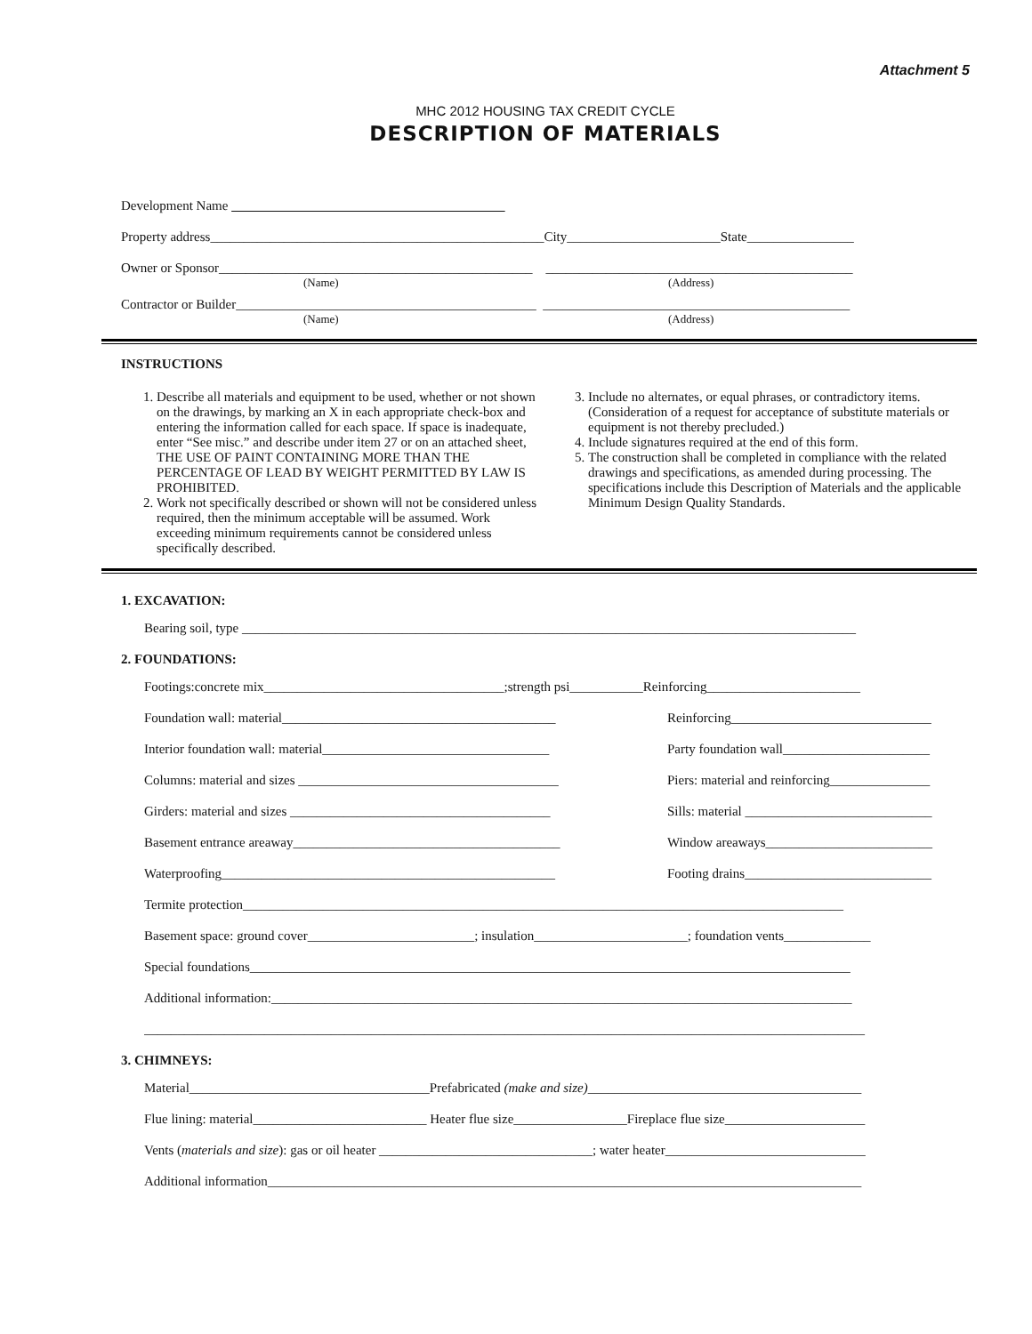Attachment 5
MHC 2012 HOUSING TAX CREDIT CYCLE
DESCRIPTION OF MATERIALS
Development Name
Property address__________________________________________________City_______________________State________________
Owner or Sponsor_______________________________________________ ______________________________________________
(Name) (Address)
Contractor or Builder_____________________________________________ ______________________________________________
(Name) (Address)
INSTRUCTIONS
1. Describe all materials and equipment to be used, whether or not shown on the drawings, by marking an X in each appropriate check-box and entering the information called for each space. If space is inadequate, enter “See misc.” and describe under item 27 or on an attached sheet, THE USE OF PAINT CONTAINING MORE THAN THE PERCENTAGE OF LEAD BY WEIGHT PERMITTED BY LAW IS PROHIBITED.
2. Work not specifically described or shown will not be considered unless required, then the minimum acceptable will be assumed. Work exceeding minimum requirements cannot be considered unless specifically described.
3. Include no alternates, or equal phrases, or contradictory items. (Consideration of a request for acceptance of substitute materials or equipment is not thereby precluded.)
4. Include signatures required at the end of this form.
5. The construction shall be completed in compliance with the related drawings and specifications, as amended during processing. The specifications include this Description of Materials and the applicable Minimum Design Quality Standards.
1. EXCAVATION:
Bearing soil, type ____________________________________________________________________________________________
2. FOUNDATIONS:
Footings:concrete mix____________________________________;strength psi___________Reinforcing_______________________
Foundation wall: material_________________________________________ Reinforcing______________________________
Interior foundation wall: material__________________________________ Party foundation wall______________________
Columns: material and sizes _______________________________________ Piers: material and reinforcing_______________
Girders: material and sizes _______________________________________ Sills: material ____________________________
Basement entrance areaway________________________________________ Window areaways_________________________
Waterproofing__________________________________________________ Footing drains____________________________
Termite protection__________________________________________________________________________________________
Basement space: ground cover_________________________; insulation_______________________; foundation vents_____________
Special foundations__________________________________________________________________________________________
Additional information:_______________________________________________________________________________________
____________________________________________________________________________________________________________
3. CHIMNEYS:
Material____________________________________Prefabricated (make and size)_________________________________________
Flue lining: material__________________________ Heater flue size_________________Fireplace flue size_____________________
Vents (materials and size): gas or oil heater ________________________________; water heater______________________________
Additional information_________________________________________________________________________________________